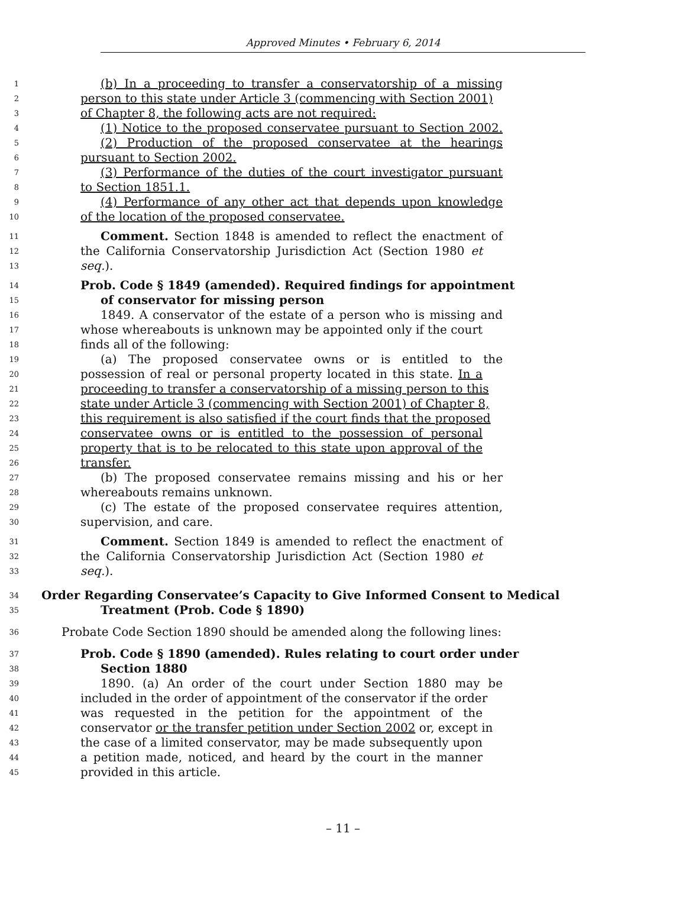Approved Minutes • February 6, 2014
1 (b) In a proceeding to transfer a conservatorship of a missing
2 person to this state under Article 3 (commencing with Section 2001)
3 of Chapter 8, the following acts are not required:
4 (1) Notice to the proposed conservatee pursuant to Section 2002.
5 (2) Production of the proposed conservatee at the hearings
6 pursuant to Section 2002.
7 (3) Performance of the duties of the court investigator pursuant
8 to Section 1851.1.
9 (4) Performance of any other act that depends upon knowledge
10 of the location of the proposed conservatee.
11 Comment. Section 1848 is amended to reflect the enactment of
12 the California Conservatorship Jurisdiction Act (Section 1980 et
13 seq.).
14 Prob. Code § 1849 (amended). Required findings for appointment
15 of conservator for missing person
16 1849. A conservator of the estate of a person who is missing and
17 whose whereabouts is unknown may be appointed only if the court
18 finds all of the following:
19 (a) The proposed conservatee owns or is entitled to the
20 possession of real or personal property located in this state. In a
21 proceeding to transfer a conservatorship of a missing person to this
22 state under Article 3 (commencing with Section 2001) of Chapter 8,
23 this requirement is also satisfied if the court finds that the proposed
24 conservatee owns or is entitled to the possession of personal
25 property that is to be relocated to this state upon approval of the
26 transfer.
27 (b) The proposed conservatee remains missing and his or her
28 whereabouts remains unknown.
29 (c) The estate of the proposed conservatee requires attention,
30 supervision, and care.
31 Comment. Section 1849 is amended to reflect the enactment of
32 the California Conservatorship Jurisdiction Act (Section 1980 et
33 seq.).
34 Order Regarding Conservatee’s Capacity to Give Informed Consent to Medical
35 Treatment (Prob. Code § 1890)
36 Probate Code Section 1890 should be amended along the following lines:
37 Prob. Code § 1890 (amended). Rules relating to court order under
38 Section 1880
39 1890. (a) An order of the court under Section 1880 may be
40 included in the order of appointment of the conservator if the order
41 was requested in the petition for the appointment of the
42 conservator or the transfer petition under Section 2002 or, except in
43 the case of a limited conservator, may be made subsequently upon
44 a petition made, noticed, and heard by the court in the manner
45 provided in this article.
– 11 –